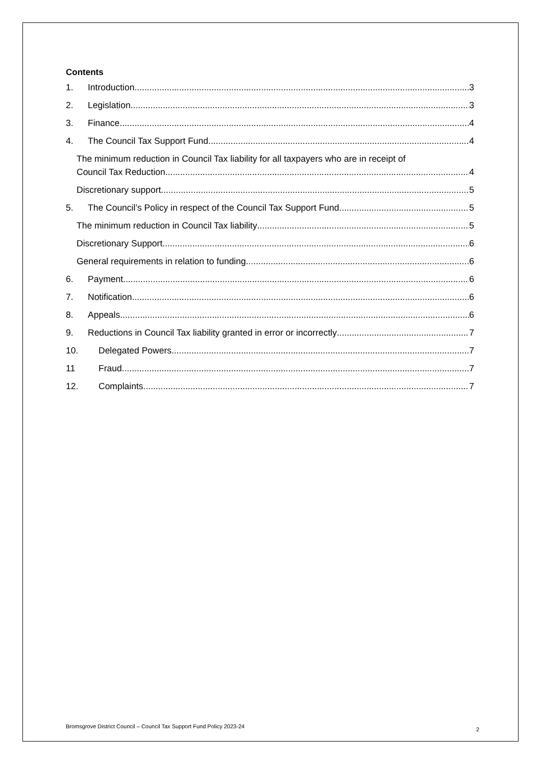Contents
1. Introduction 3
2. Legislation 3
3. Finance 4
4. The Council Tax Support Fund 4
The minimum reduction in Council Tax liability for all taxpayers who are in receipt of
Council Tax Reduction 4
Discretionary support. 5
5. The Council’s Policy in respect of the Council Tax Support Fund 5
The minimum reduction in Council Tax liability 5
Discretionary Support 6
General requirements in relation to funding 6
6. Payment 6
7. Notification 6
8. Appeals 6
9. Reductions in Council Tax liability granted in error or incorrectly 7
10. Delegated Powers 7
11 Fraud 7
12. Complaints 7
Bromsgrove District Council – Council Tax Support Fund Policy 2023-24 2